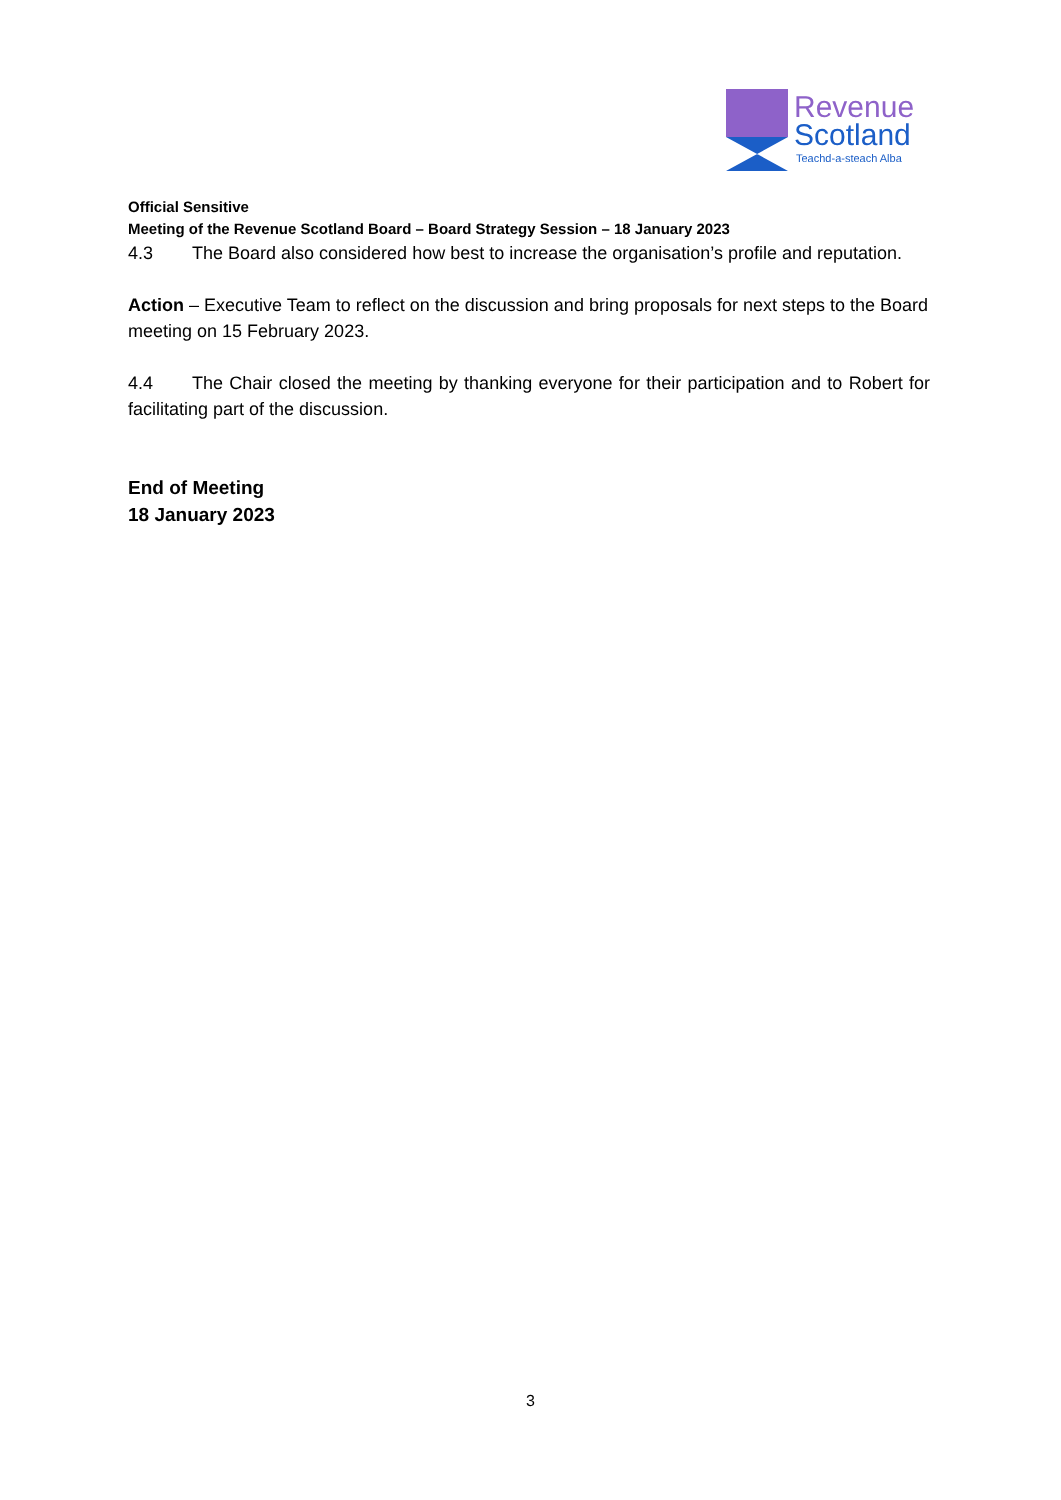Revenue
Scotland
Teachd-a-steach Alba
Official Sensitive
Meeting of the Revenue Scotland Board – Board Strategy Session – 18 January 2023
4.3 The Board also considered how best to increase the organisation’s profile and reputation.
Action – Executive Team to reflect on the discussion and bring proposals for next steps to the Board meeting on 15 February 2023.
4.4 The Chair closed the meeting by thanking everyone for their participation and to Robert for facilitating part of the discussion.
End of Meeting
18 January 2023
3